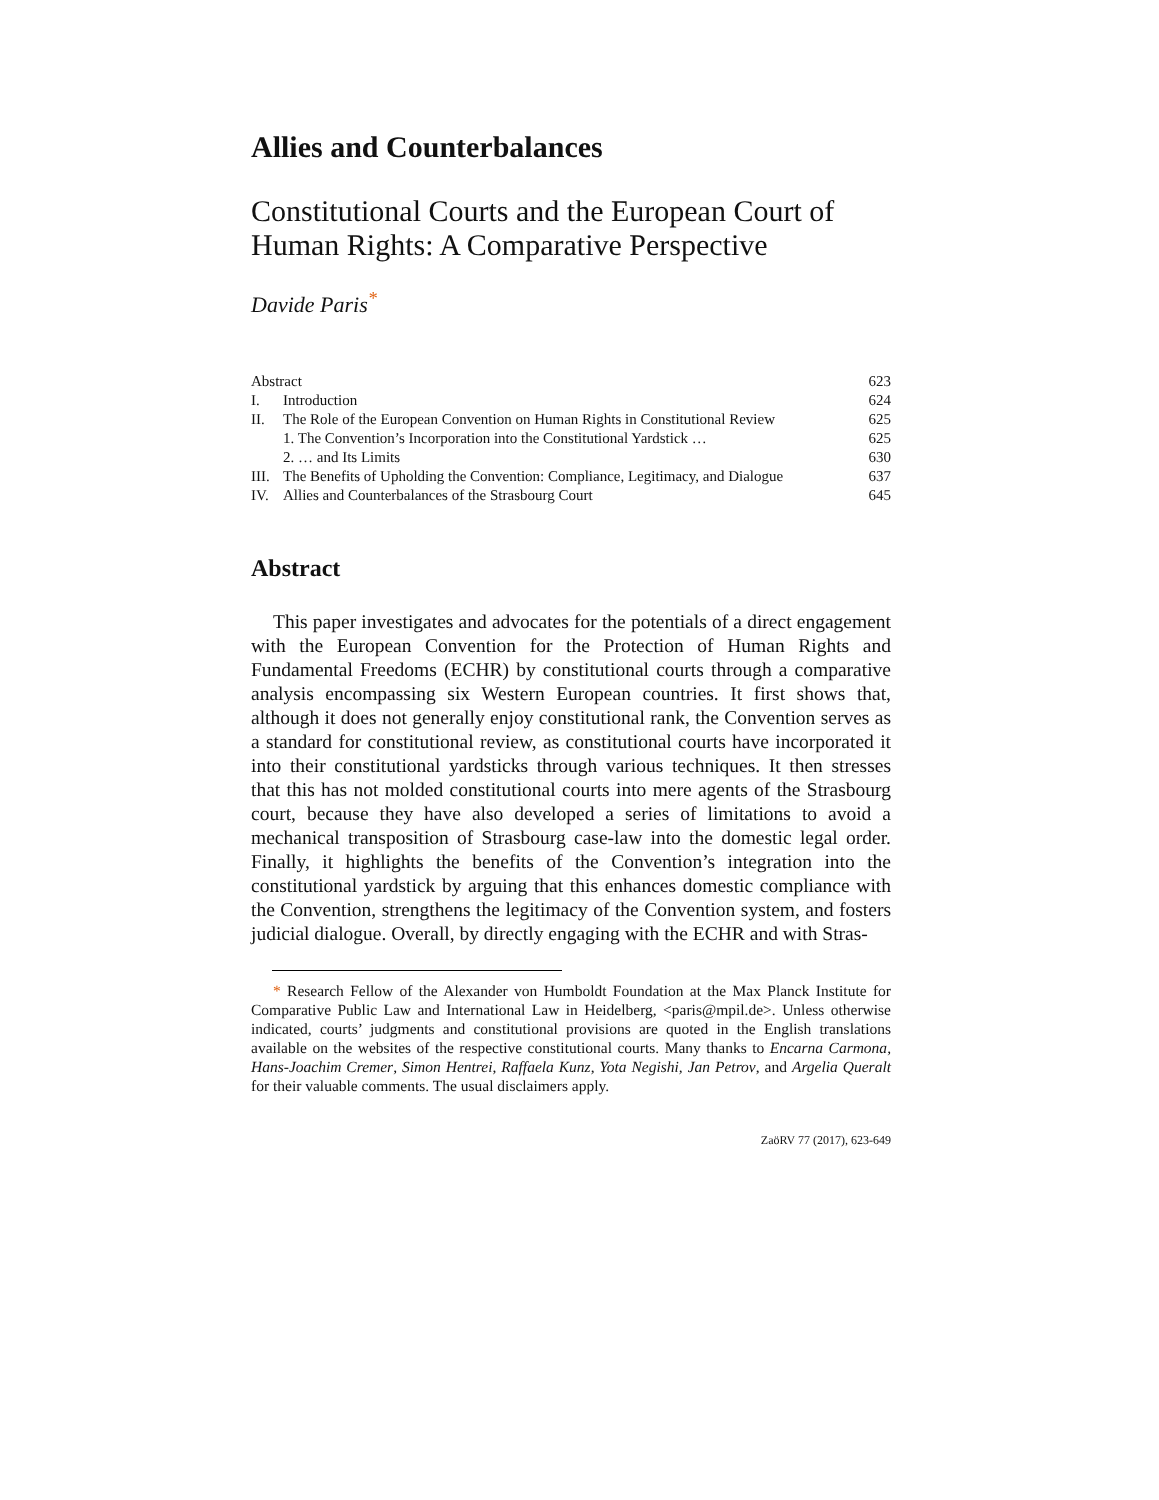Allies and Counterbalances
Constitutional Courts and the European Court of Human Rights: A Comparative Perspective
Davide Paris<sup>*</sup>
| Abstract | | 623 |
| I. | Introduction | 624 |
| II. | The Role of the European Convention on Human Rights in Constitutional Review | 625 |
| | 1. The Convention’s Incorporation into the Constitutional Yardstick … | 625 |
| | 2. … and Its Limits | 630 |
| III. | The Benefits of Upholding the Convention: Compliance, Legitimacy, and Dialogue | 637 |
| IV. | Allies and Counterbalances of the Strasbourg Court | 645 |
Abstract
This paper investigates and advocates for the potentials of a direct engagement with the European Convention for the Protection of Human Rights and Fundamental Freedoms (ECHR) by constitutional courts through a comparative analysis encompassing six Western European countries. It first shows that, although it does not generally enjoy constitutional rank, the Convention serves as a standard for constitutional review, as constitutional courts have incorporated it into their constitutional yardsticks through various techniques. It then stresses that this has not molded constitutional courts into mere agents of the Strasbourg court, because they have also developed a series of limitations to avoid a mechanical transposition of Strasbourg case-law into the domestic legal order. Finally, it highlights the benefits of the Convention’s integration into the constitutional yardstick by arguing that this enhances domestic compliance with the Convention, strengthens the legitimacy of the Convention system, and fosters judicial dialogue. Overall, by directly engaging with the ECHR and with Stras-
* Research Fellow of the Alexander von Humboldt Foundation at the Max Planck Institute for Comparative Public Law and International Law in Heidelberg, <paris@mpil.de>. Unless otherwise indicated, courts’ judgments and constitutional provisions are quoted in the English translations available on the websites of the respective constitutional courts. Many thanks to Encarna Carmona, Hans-Joachim Cremer, Simon Hentrei, Raffaela Kunz, Yota Negishi, Jan Petrov, and Argelia Queralt for their valuable comments. The usual disclaimers apply.
ZaöRV 77 (2017), 623-649